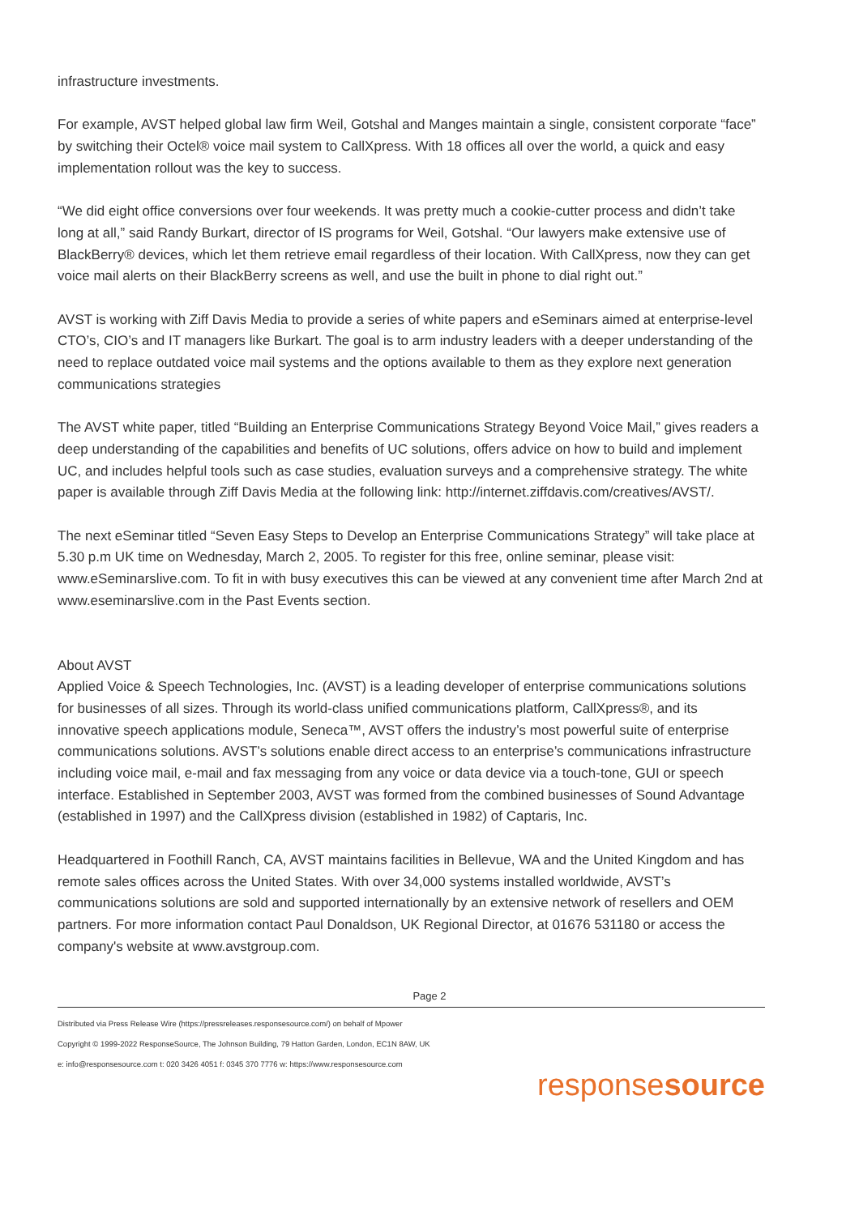infrastructure investments.
For example, AVST helped global law firm Weil, Gotshal and Manges maintain a single, consistent corporate “face” by switching their Octel® voice mail system to CallXpress. With 18 offices all over the world, a quick and easy implementation rollout was the key to success.
“We did eight office conversions over four weekends. It was pretty much a cookie-cutter process and didn’t take long at all,” said Randy Burkart, director of IS programs for Weil, Gotshal. “Our lawyers make extensive use of BlackBerry® devices, which let them retrieve email regardless of their location. With CallXpress, now they can get voice mail alerts on their BlackBerry screens as well, and use the built in phone to dial right out.”
AVST is working with Ziff Davis Media to provide a series of white papers and eSeminars aimed at enterprise-level CTO’s, CIO’s and IT managers like Burkart. The goal is to arm industry leaders with a deeper understanding of the need to replace outdated voice mail systems and the options available to them as they explore next generation communications strategies
The AVST white paper, titled “Building an Enterprise Communications Strategy Beyond Voice Mail,” gives readers a deep understanding of the capabilities and benefits of UC solutions, offers advice on how to build and implement UC, and includes helpful tools such as case studies, evaluation surveys and a comprehensive strategy. The white paper is available through Ziff Davis Media at the following link: http://internet.ziffdavis.com/creatives/AVST/.
The next eSeminar titled “Seven Easy Steps to Develop an Enterprise Communications Strategy” will take place at 5.30 p.m UK time on Wednesday, March 2, 2005. To register for this free, online seminar, please visit: www.eSeminarslive.com. To fit in with busy executives this can be viewed at any convenient time after March 2nd at www.eseminarslive.com in the Past Events section.
About AVST
Applied Voice & Speech Technologies, Inc. (AVST) is a leading developer of enterprise communications solutions for businesses of all sizes. Through its world-class unified communications platform, CallXpress®, and its innovative speech applications module, Seneca™, AVST offers the industry’s most powerful suite of enterprise communications solutions. AVST’s solutions enable direct access to an enterprise’s communications infrastructure including voice mail, e-mail and fax messaging from any voice or data device via a touch-tone, GUI or speech interface. Established in September 2003, AVST was formed from the combined businesses of Sound Advantage (established in 1997) and the CallXpress division (established in 1982) of Captaris, Inc.
Headquartered in Foothill Ranch, CA, AVST maintains facilities in Bellevue, WA and the United Kingdom and has remote sales offices across the United States. With over 34,000 systems installed worldwide, AVST’s communications solutions are sold and supported internationally by an extensive network of resellers and OEM partners. For more information contact Paul Donaldson, UK Regional Director, at 01676 531180 or access the company's website at www.avstgroup.com.
Page 2
Distributed via Press Release Wire (https://pressreleases.responsesource.com/) on behalf of Mpower
Copyright © 1999-2022 ResponseSource, The Johnson Building, 79 Hatton Garden, London, EC1N 8AW, UK
e: info@responsesource.com t: 020 3426 4051 f: 0345 370 7776 w: https://www.responsesource.com
responsesource